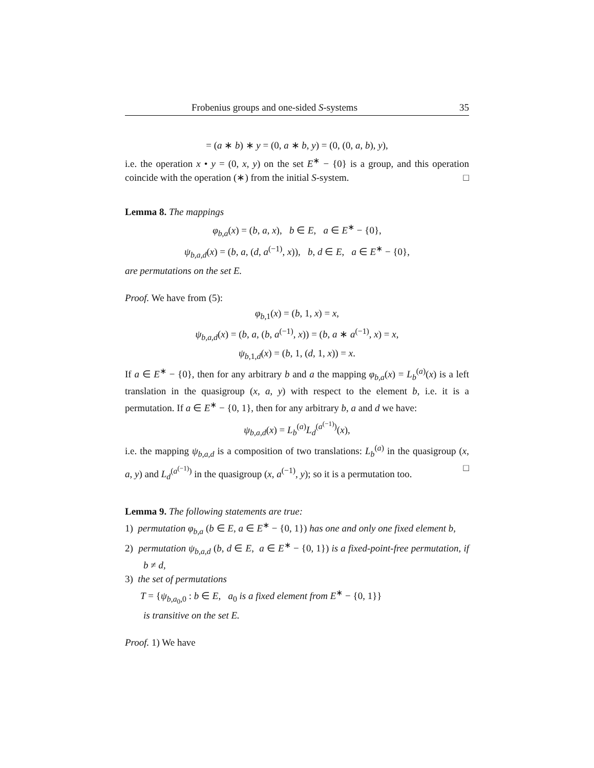Frobenius groups and one-sided S-systems 35
= (a ∗ b) ∗ y = (0, a ∗ b, y) = (0, (0, a, b), y),
i.e. the operation x • y = (0, x, y) on the set E<sup>∗</sup> − {0} is a group, and this operation coincide with the operation (∗) from the initial S-system. □
Lemma 8. The mappings
φ<sub>b,a</sub>(x) = (b, a, x), b ∈ E, a ∈ E<sup>∗</sup> − {0},
ψ<sub>b,a,d</sub>(x) = (b, a, (d, a<sup>(−1)</sup>, x)), b, d ∈ E, a ∈ E<sup>∗</sup> − {0},
are permutations on the set E.
Proof. We have from (5):
φ<sub>b,1</sub>(x) = (b, 1, x) = x,
ψ<sub>b,a,d</sub>(x) = (b, a, (b, a<sup>(−1)</sup>, x)) = (b, a ∗ a<sup>(−1)</sup>, x) = x,
ψ<sub>b,1,d</sub>(x) = (b, 1, (d, 1, x)) = x.
If a ∈ E<sup>∗</sup> − {0}, then for any arbitrary b and a the mapping φ<sub>b,a</sub>(x) = L<sub>b</sub><sup>(a)</sup>(x) is a left translation in the quasigroup (x, a, y) with respect to the element b, i.e. it is a permutation. If a ∈ E<sup>∗</sup> − {0, 1}, then for any arbitrary b, a and d we have:
ψ<sub>b,a,d</sub>(x) = L<sub>b</sub><sup>(a)</sup>L<sub>d</sub><sup>(a<sup>(−1)</sup>)</sup>(x),
i.e. the mapping ψ<sub>b,a,d</sub> is a composition of two translations: L<sub>b</sub><sup>(a)</sup> in the quasigroup (x, a, y) and L<sub>d</sub><sup>(a<sup>(−1)</sup>)</sup> in the quasigroup (x, a<sup>(−1)</sup>, y); so it is a permutation too. □
Lemma 9. The following statements are true:
1) permutation φ<sub>b,a</sub> (b ∈ E, a ∈ E<sup>∗</sup> − {0, 1}) has one and only one fixed element b,
2) permutation ψ<sub>b,a,d</sub> (b, d ∈ E, a ∈ E<sup>∗</sup> − {0, 1}) is a fixed-point-free permutation, if b ≠ d,
3) the set of permutations
T = {ψ<sub>b,a<sub>0</sub>,0</sub> : b ∈ E, a<sub>0</sub> is a fixed element from E<sup>∗</sup> − {0, 1}}
is transitive on the set E.
Proof. 1) We have